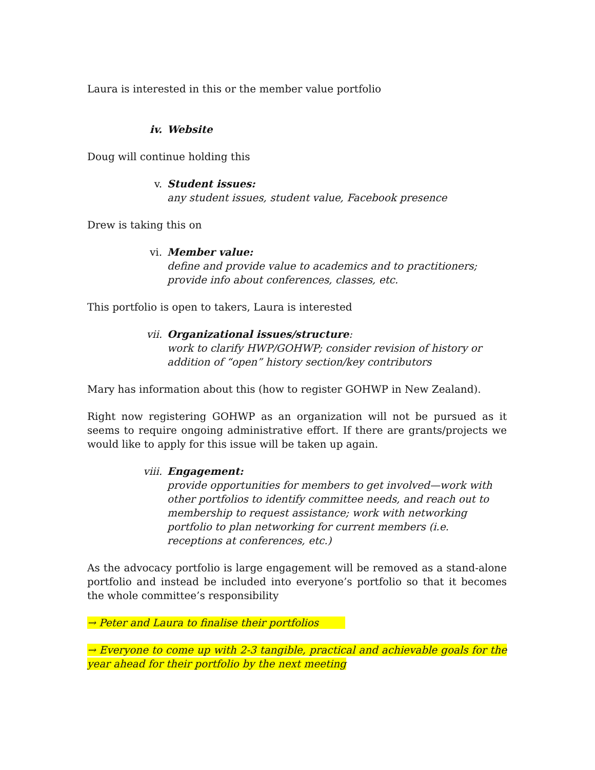Laura is interested in this or the member value portfolio
iv. Website
Doug will continue holding this
v. Student issues:
any student issues, student value, Facebook presence
Drew is taking this on
vi. Member value:
define and provide value to academics and to practitioners; provide info about conferences, classes, etc.
This portfolio is open to takers, Laura is interested
vii. Organizational issues/structure:
work to clarify HWP/GOHWP; consider revision of history or addition of “open” history section/key contributors
Mary has information about this (how to register GOHWP in New Zealand).
Right now registering GOHWP as an organization will not be pursued as it seems to require ongoing administrative effort. If there are grants/projects we would like to apply for this issue will be taken up again.
viii.
Engagement:
provide opportunities for members to get involved—work with other portfolios to identify committee needs, and reach out to membership to request assistance; work with networking portfolio to plan networking for current members (i.e. receptions at conferences, etc.)
As the advocacy portfolio is large engagement will be removed as a stand-alone portfolio and instead be included into everyone’s portfolio so that it becomes the whole committee’s responsibility
→ Peter and Laura to finalise their portfolios
→ Everyone to come up with 2-3 tangible, practical and achievable goals for the year ahead for their portfolio by the next meeting